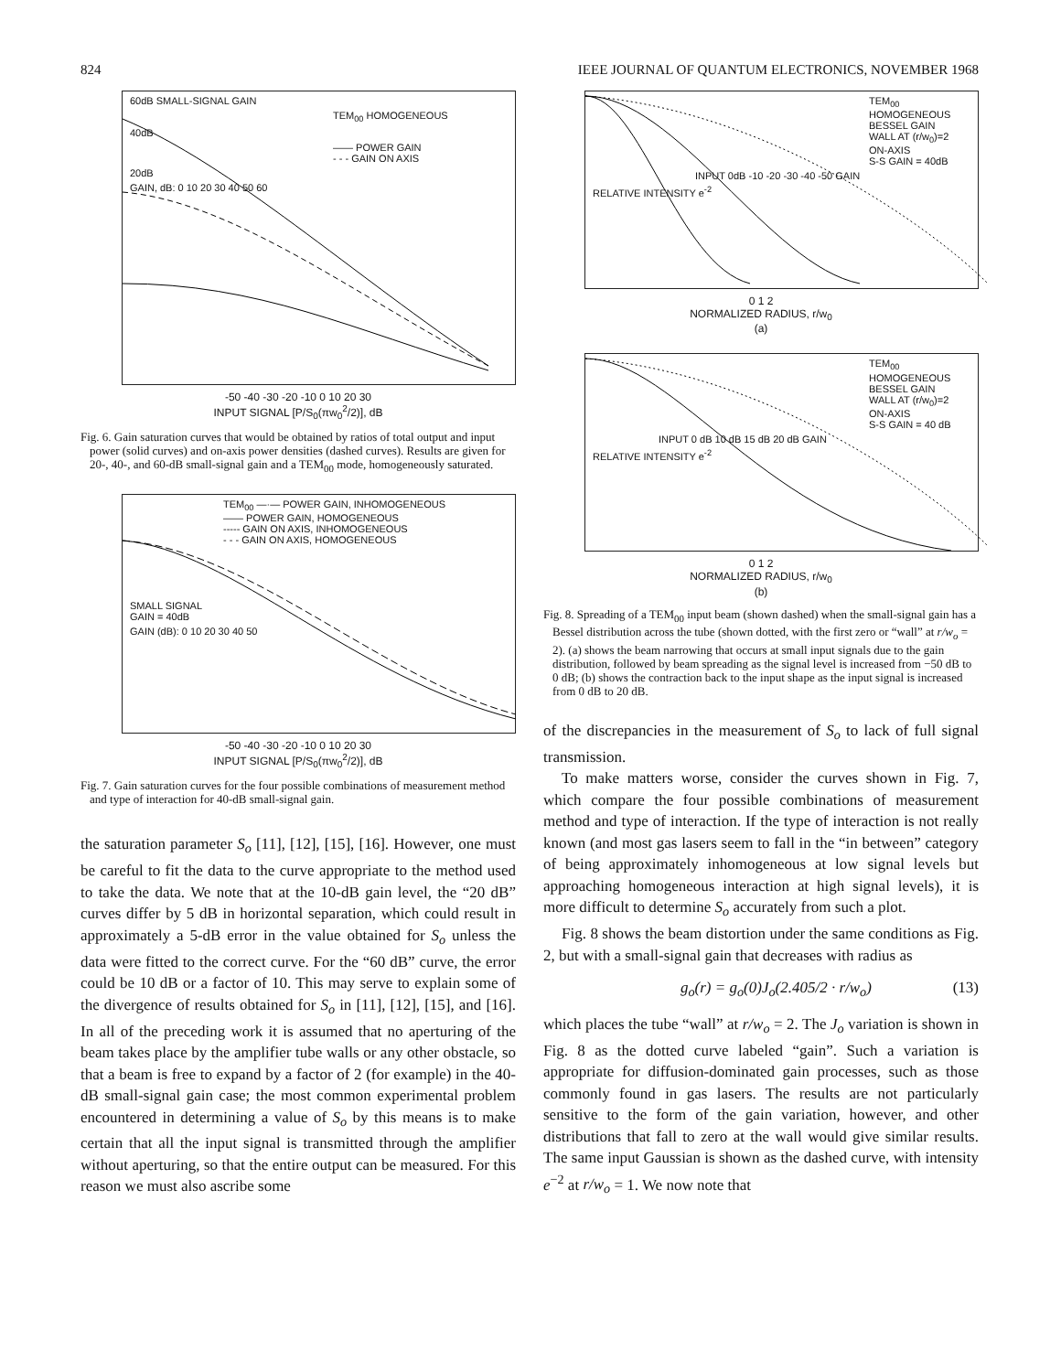824 IEEE JOURNAL OF QUANTUM ELECTRONICS, NOVEMBER 1968
60dB SMALL-SIGNAL GAIN
TEM<sub>00</sub> HOMOGENEOUS
40dB
—— POWER GAIN
- - - GAIN ON AXIS
20dB
GAIN, dB: 0 10 20 30 40 50 60
-50 -40 -30 -20 -10 0 10 20 30
INPUT SIGNAL [P/S<sub>0</sub>(πw<sub>0</sub><sup>2</sup>/2)], dB
Fig. 6. Gain saturation curves that would be obtained by ratios of total output and input power (solid curves) and on-axis power densities (dashed curves). Results are given for 20-, 40-, and 60-dB small-signal gain and a TEM<sub>00</sub> mode, homogeneously saturated.
TEM<sub>00</sub> —·— POWER GAIN, INHOMOGENEOUS
—— POWER GAIN, HOMOGENEOUS
----- GAIN ON AXIS, INHOMOGENEOUS
- - - GAIN ON AXIS, HOMOGENEOUS
SMALL SIGNAL
GAIN = 40dB
GAIN (dB): 0 10 20 30 40 50
-50 -40 -30 -20 -10 0 10 20 30
INPUT SIGNAL [P/S<sub>0</sub>(πw<sub>0</sub><sup>2</sup>/2)], dB
Fig. 7. Gain saturation curves for the four possible combinations of measurement method and type of interaction for 40-dB small-signal gain.
the saturation parameter S<sub>o</sub> [11], [12], [15], [16]. However, one must be careful to fit the data to the curve appropriate to the method used to take the data. We note that at the 10-dB gain level, the “20 dB” curves differ by 5 dB in horizontal separation, which could result in approximately a 5-dB error in the value obtained for S<sub>o</sub> unless the data were fitted to the correct curve. For the “60 dB” curve, the error could be 10 dB or a factor of 10. This may serve to explain some of the divergence of results obtained for S<sub>o</sub> in [11], [12], [15], and [16]. In all of the preceding work it is assumed that no aperturing of the beam takes place by the amplifier tube walls or any other obstacle, so that a beam is free to expand by a factor of 2 (for example) in the 40-dB small-signal gain case; the most common experimental problem encountered in determining a value of S<sub>o</sub> by this means is to make certain that all the input signal is transmitted through the amplifier without aperturing, so that the entire output can be measured. For this reason we must also ascribe some
TEM<sub>00</sub>
HOMOGENEOUS
BESSEL GAIN
WALL AT (r/w<sub>0</sub>)=2
ON-AXIS
S-S GAIN = 40dB
INPUT 0dB -10 -20 -30 -40 -50 GAIN
RELATIVE INTENSITY e<sup>-2</sup>
0 1 2
NORMALIZED RADIUS, r/w<sub>0</sub>
(a)
TEM<sub>00</sub>
HOMOGENEOUS
BESSEL GAIN
WALL AT (r/w<sub>0</sub>)=2
ON-AXIS
S-S GAIN = 40 dB
INPUT 0 dB 10 dB 15 dB 20 dB GAIN
RELATIVE INTENSITY e<sup>-2</sup>
0 1 2
NORMALIZED RADIUS, r/w<sub>0</sub>
(b)
Fig. 8. Spreading of a TEM<sub>00</sub> input beam (shown dashed) when the small-signal gain has a Bessel distribution across the tube (shown dotted, with the first zero or “wall” at r/w<sub>o</sub> = 2). (a) shows the beam narrowing that occurs at small input signals due to the gain distribution, followed by beam spreading as the signal level is increased from −50 dB to 0 dB; (b) shows the contraction back to the input shape as the input signal is increased from 0 dB to 20 dB.
of the discrepancies in the measurement of S<sub>o</sub> to lack of full signal transmission.
To make matters worse, consider the curves shown in Fig. 7, which compare the four possible combinations of measurement method and type of interaction. If the type of interaction is not really known (and most gas lasers seem to fall in the “in between” category of being approximately inhomogeneous at low signal levels but approaching homogeneous interaction at high signal levels), it is more difficult to determine S<sub>o</sub> accurately from such a plot.
Fig. 8 shows the beam distortion under the same conditions as Fig. 2, but with a small-signal gain that decreases with radius as
g<sub>o</sub>(r) = g<sub>o</sub>(0)J<sub>o</sub>(2.405/2 · r/w<sub>o</sub>) (13)
which places the tube “wall” at r/w<sub>o</sub> = 2. The J<sub>o</sub> variation is shown in Fig. 8 as the dotted curve labeled “gain”. Such a variation is appropriate for diffusion-dominated gain processes, such as those commonly found in gas lasers. The results are not particularly sensitive to the form of the gain variation, however, and other distributions that fall to zero at the wall would give similar results. The same input Gaussian is shown as the dashed curve, with intensity e<sup>−2</sup> at r/w<sub>o</sub> = 1. We now note that